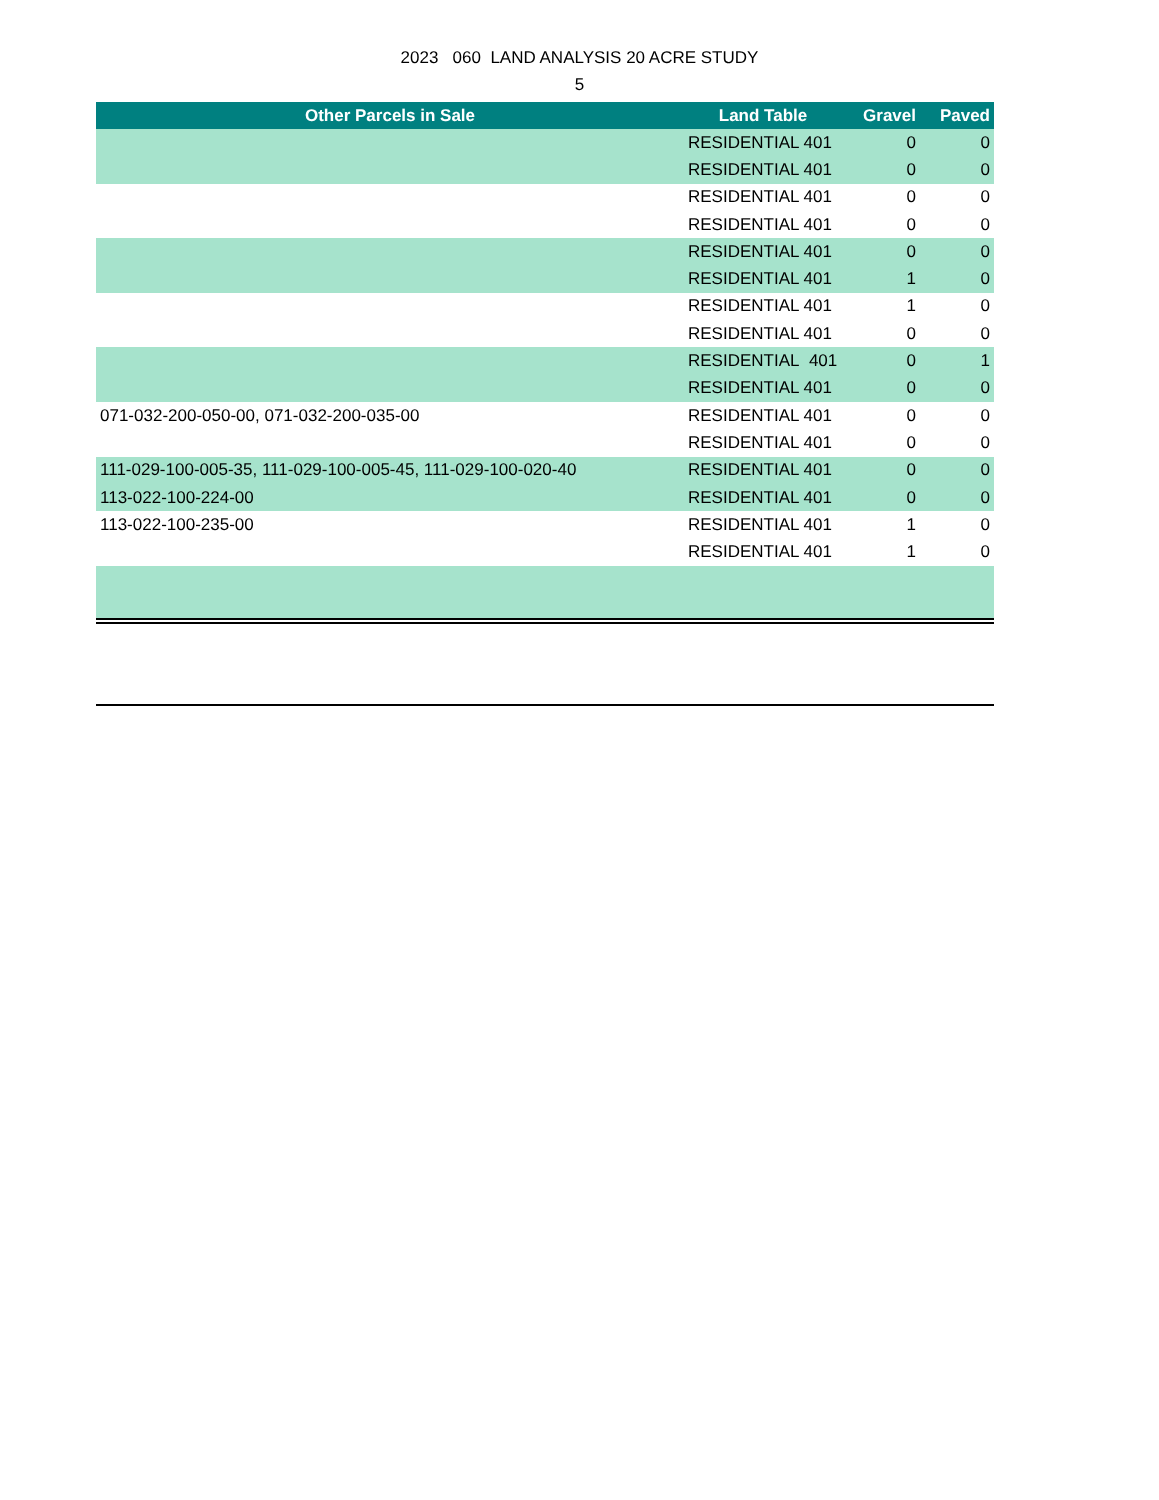2023 060 LAND ANALYSIS 20 ACRE STUDY
5
| Other Parcels in Sale | Land Table | Gravel | Paved |
| --- | --- | --- | --- |
| | RESIDENTIAL 401 | 0 | 0 |
| | RESIDENTIAL 401 | 0 | 0 |
| | RESIDENTIAL 401 | 0 | 0 |
| | RESIDENTIAL 401 | 0 | 0 |
| | RESIDENTIAL 401 | 0 | 0 |
| | RESIDENTIAL 401 | 1 | 0 |
| | RESIDENTIAL 401 | 1 | 0 |
| | RESIDENTIAL 401 | 0 | 0 |
| | RESIDENTIAL 401 | 0 | 1 |
| | RESIDENTIAL 401 | 0 | 0 |
| 071-032-200-050-00, 071-032-200-035-00 | RESIDENTIAL 401 | 0 | 0 |
| | RESIDENTIAL 401 | 0 | 0 |
| 111-029-100-005-35, 111-029-100-005-45, 111-029-100-020-40 | RESIDENTIAL 401 | 0 | 0 |
| 113-022-100-224-00 | RESIDENTIAL 401 | 0 | 0 |
| 113-022-100-235-00 | RESIDENTIAL 401 | 1 | 0 |
| | RESIDENTIAL 401 | 1 | 0 |